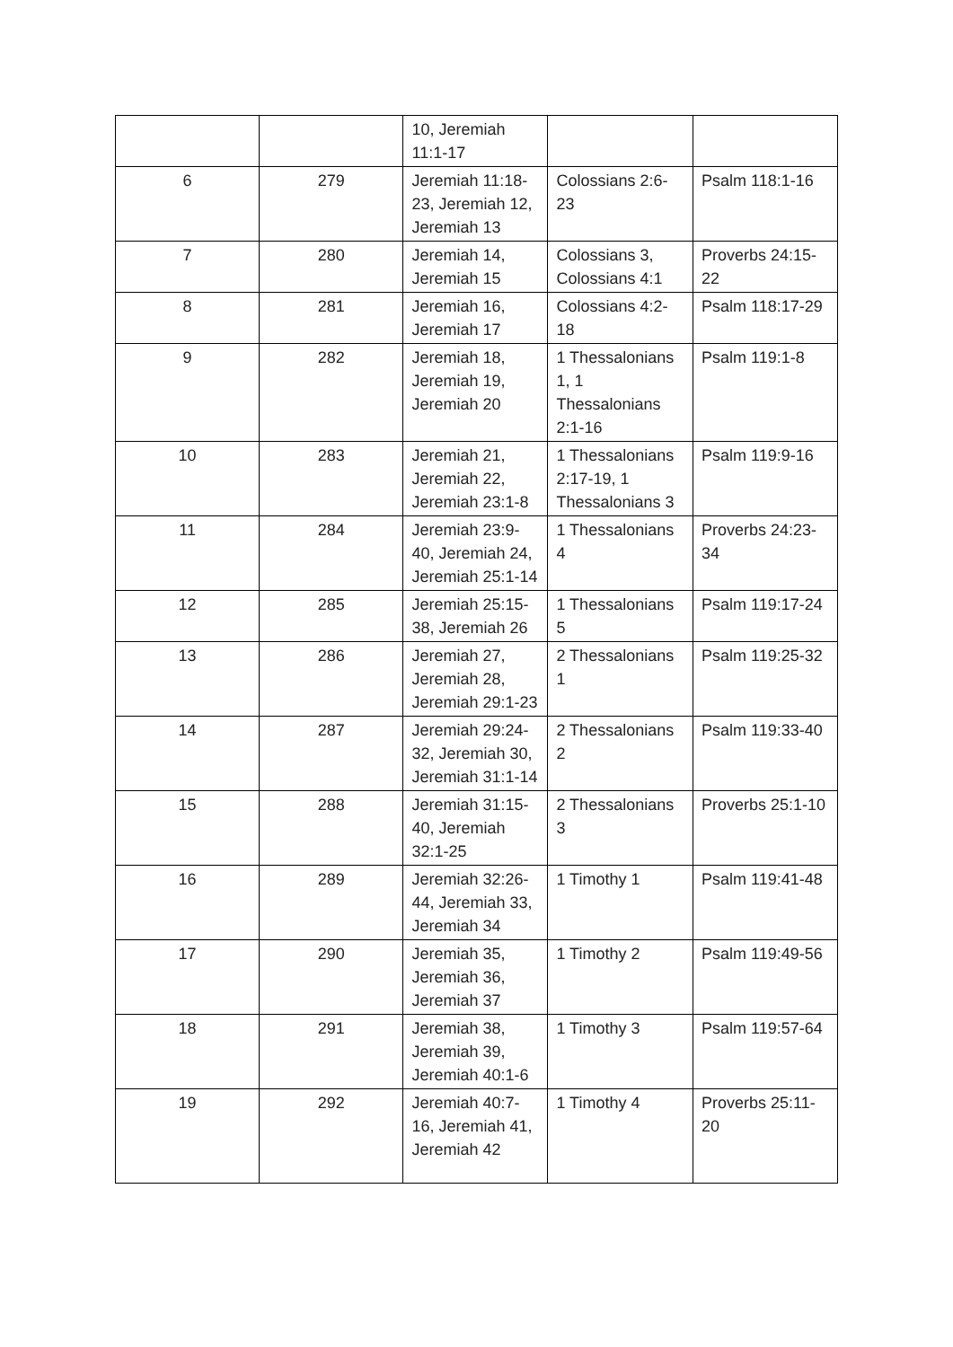| | | 10, Jeremiah 11:1-17 | | |
| 6 | 279 | Jeremiah 11:18-23, Jeremiah 12, Jeremiah 13 | Colossians 2:6-23 | Psalm 118:1-16 |
| 7 | 280 | Jeremiah 14, Jeremiah 15 | Colossians 3, Colossians 4:1 | Proverbs 24:15-22 |
| 8 | 281 | Jeremiah 16, Jeremiah 17 | Colossians 4:2-18 | Psalm 118:17-29 |
| 9 | 282 | Jeremiah 18, Jeremiah 19, Jeremiah 20 | 1 Thessalonians 1, 1 Thessalonians 2:1-16 | Psalm 119:1-8 |
| 10 | 283 | Jeremiah 21, Jeremiah 22, Jeremiah 23:1-8 | 1 Thessalonians 2:17-19, 1 Thessalonians 3 | Psalm 119:9-16 |
| 11 | 284 | Jeremiah 23:9-40, Jeremiah 24, Jeremiah 25:1-14 | 1 Thessalonians 4 | Proverbs 24:23-34 |
| 12 | 285 | Jeremiah 25:15-38, Jeremiah 26 | 1 Thessalonians 5 | Psalm 119:17-24 |
| 13 | 286 | Jeremiah 27, Jeremiah 28, Jeremiah 29:1-23 | 2 Thessalonians 1 | Psalm 119:25-32 |
| 14 | 287 | Jeremiah 29:24-32, Jeremiah 30, Jeremiah 31:1-14 | 2 Thessalonians 2 | Psalm 119:33-40 |
| 15 | 288 | Jeremiah 31:15-40, Jeremiah 32:1-25 | 2 Thessalonians 3 | Proverbs 25:1-10 |
| 16 | 289 | Jeremiah 32:26-44, Jeremiah 33, Jeremiah 34 | 1 Timothy 1 | Psalm 119:41-48 |
| 17 | 290 | Jeremiah 35, Jeremiah 36, Jeremiah 37 | 1 Timothy 2 | Psalm 119:49-56 |
| 18 | 291 | Jeremiah 38, Jeremiah 39, Jeremiah 40:1-6 | 1 Timothy 3 | Psalm 119:57-64 |
| 19 | 292 | Jeremiah 40:7-16, Jeremiah 41, Jeremiah 42 | 1 Timothy 4 | Proverbs 25:11-20 |